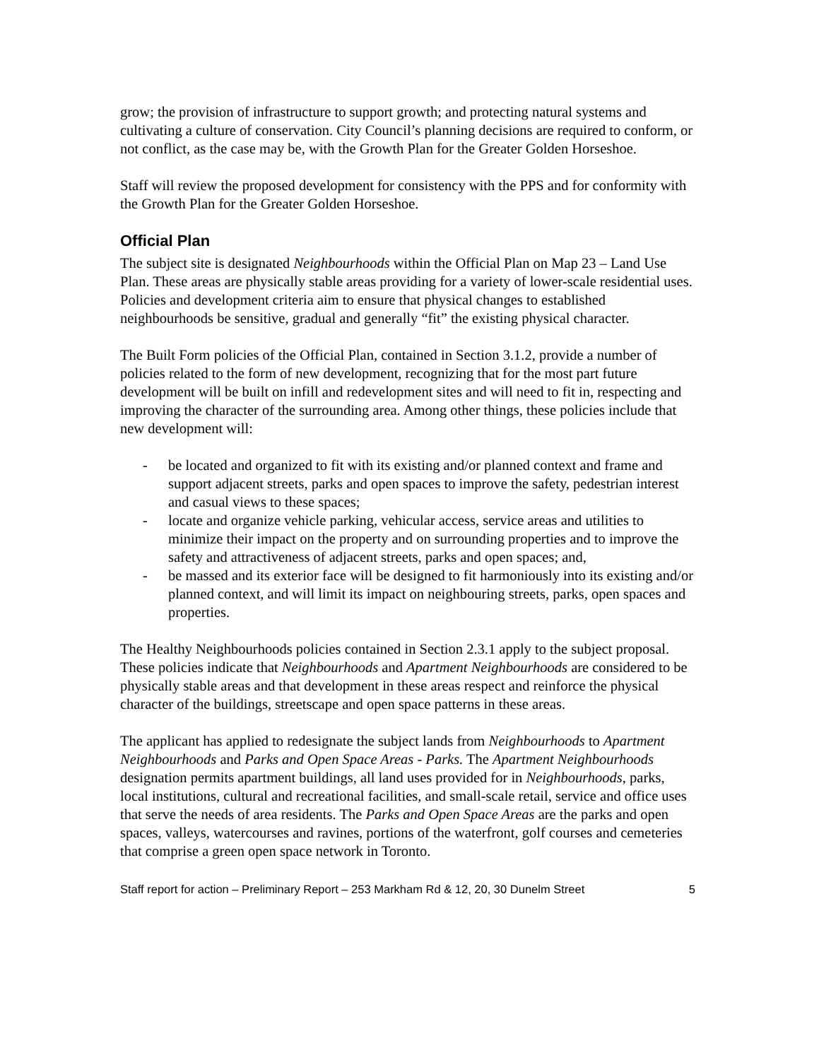grow; the provision of infrastructure to support growth; and protecting natural systems and cultivating a culture of conservation. City Council’s planning decisions are required to conform, or not conflict, as the case may be, with the Growth Plan for the Greater Golden Horseshoe.
Staff will review the proposed development for consistency with the PPS and for conformity with the Growth Plan for the Greater Golden Horseshoe.
Official Plan
The subject site is designated Neighbourhoods within the Official Plan on Map 23 – Land Use Plan. These areas are physically stable areas providing for a variety of lower-scale residential uses. Policies and development criteria aim to ensure that physical changes to established neighbourhoods be sensitive, gradual and generally “fit” the existing physical character.
The Built Form policies of the Official Plan, contained in Section 3.1.2, provide a number of policies related to the form of new development, recognizing that for the most part future development will be built on infill and redevelopment sites and will need to fit in, respecting and improving the character of the surrounding area. Among other things, these policies include that new development will:
- be located and organized to fit with its existing and/or planned context and frame and support adjacent streets, parks and open spaces to improve the safety, pedestrian interest and casual views to these spaces;
- locate and organize vehicle parking, vehicular access, service areas and utilities to minimize their impact on the property and on surrounding properties and to improve the safety and attractiveness of adjacent streets, parks and open spaces; and,
- be massed and its exterior face will be designed to fit harmoniously into its existing and/or planned context, and will limit its impact on neighbouring streets, parks, open spaces and properties.
The Healthy Neighbourhoods policies contained in Section 2.3.1 apply to the subject proposal. These policies indicate that Neighbourhoods and Apartment Neighbourhoods are considered to be physically stable areas and that development in these areas respect and reinforce the physical character of the buildings, streetscape and open space patterns in these areas.
The applicant has applied to redesignate the subject lands from Neighbourhoods to Apartment Neighbourhoods and Parks and Open Space Areas - Parks. The Apartment Neighbourhoods designation permits apartment buildings, all land uses provided for in Neighbourhoods, parks, local institutions, cultural and recreational facilities, and small-scale retail, service and office uses that serve the needs of area residents. The Parks and Open Space Areas are the parks and open spaces, valleys, watercourses and ravines, portions of the waterfront, golf courses and cemeteries that comprise a green open space network in Toronto.
Staff report for action – Preliminary Report – 253 Markham Rd & 12, 20, 30 Dunelm Street 5